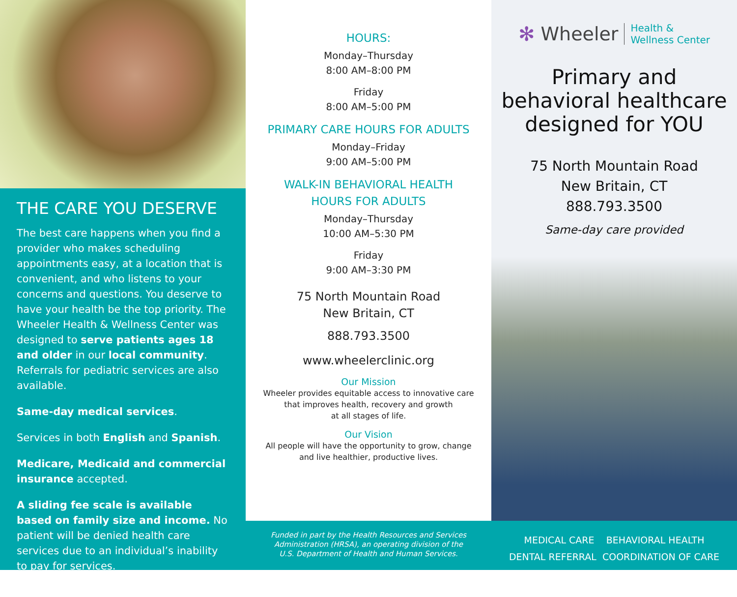THE CARE YOU DESERVE
The best care happens when you find a provider who makes scheduling appointments easy, at a location that is convenient, and who listens to your concerns and questions. You deserve to have your health be the top priority. The Wheeler Health & Wellness Center was designed to serve patients ages 18 and older in our local community. Referrals for pediatric services are also available.
Same-day medical services.
Services in both English and Spanish.
Medicare, Medicaid and commercial insurance accepted.
A sliding fee scale is available based on family size and income. No patient will be denied health care services due to an individual’s inability to pay for services.
HOURS:
Monday–Thursday
8:00 AM–8:00 PM
Friday
8:00 AM–5:00 PM
PRIMARY CARE HOURS FOR ADULTS
Monday–Friday
9:00 AM–5:00 PM
WALK-IN BEHAVIORAL HEALTH
HOURS FOR ADULTS
Monday–Thursday
10:00 AM–5:30 PM
Friday
9:00 AM–3:30 PM
75 North Mountain Road
New Britain, CT
888.793.3500
www.wheelerclinic.org
Our Mission
Wheeler provides equitable access to innovative care
that improves health, recovery and growth
at all stages of life.
Our Vision
All people will have the opportunity to grow, change
and live healthier, productive lives.
Funded in part by the Health Resources and Services
Administration (HRSA), an operating division of the
U.S. Department of Health and Human Services.
✻ Wheeler Health &
Wellness Center
Primary and
behavioral healthcare
designed for YOU
75 North Mountain Road
New Britain, CT
888.793.3500
Same-day care provided
MEDICAL CARE BEHAVIORAL HEALTH
DENTAL REFERRAL COORDINATION OF CARE